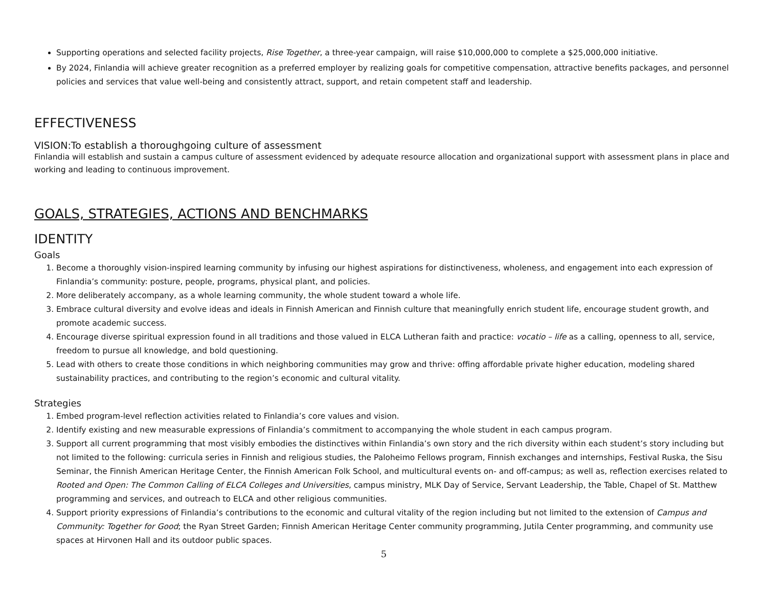Supporting operations and selected facility projects, Rise Together, a three-year campaign, will raise $10,000,000 to complete a $25,000,000 initiative.
By 2024, Finlandia will achieve greater recognition as a preferred employer by realizing goals for competitive compensation, attractive benefits packages, and personnel policies and services that value well-being and consistently attract, support, and retain competent staff and leadership.
EFFECTIVENESS
VISION:To establish a thoroughgoing culture of assessment
Finlandia will establish and sustain a campus culture of assessment evidenced by adequate resource allocation and organizational support with assessment plans in place and working and leading to continuous improvement.
GOALS, STRATEGIES, ACTIONS AND BENCHMARKS
IDENTITY
Goals
1. Become a thoroughly vision-inspired learning community by infusing our highest aspirations for distinctiveness, wholeness, and engagement into each expression of Finlandia’s community: posture, people, programs, physical plant, and policies.
2. More deliberately accompany, as a whole learning community, the whole student toward a whole life.
3. Embrace cultural diversity and evolve ideas and ideals in Finnish American and Finnish culture that meaningfully enrich student life, encourage student growth, and promote academic success.
4. Encourage diverse spiritual expression found in all traditions and those valued in ELCA Lutheran faith and practice: vocatio – life as a calling, openness to all, service, freedom to pursue all knowledge, and bold questioning.
5. Lead with others to create those conditions in which neighboring communities may grow and thrive: offing affordable private higher education, modeling shared sustainability practices, and contributing to the region’s economic and cultural vitality.
Strategies
1. Embed program-level reflection activities related to Finlandia’s core values and vision.
2. Identify existing and new measurable expressions of Finlandia’s commitment to accompanying the whole student in each campus program.
3. Support all current programming that most visibly embodies the distinctives within Finlandia’s own story and the rich diversity within each student’s story including but not limited to the following: curricula series in Finnish and religious studies, the Paloheimo Fellows program, Finnish exchanges and internships, Festival Ruska, the Sisu Seminar, the Finnish American Heritage Center, the Finnish American Folk School, and multicultural events on- and off-campus; as well as, reflection exercises related to Rooted and Open: The Common Calling of ELCA Colleges and Universities, campus ministry, MLK Day of Service, Servant Leadership, the Table, Chapel of St. Matthew programming and services, and outreach to ELCA and other religious communities.
4. Support priority expressions of Finlandia’s contributions to the economic and cultural vitality of the region including but not limited to the extension of Campus and Community: Together for Good; the Ryan Street Garden; Finnish American Heritage Center community programming, Jutila Center programming, and community use spaces at Hirvonen Hall and its outdoor public spaces.
5